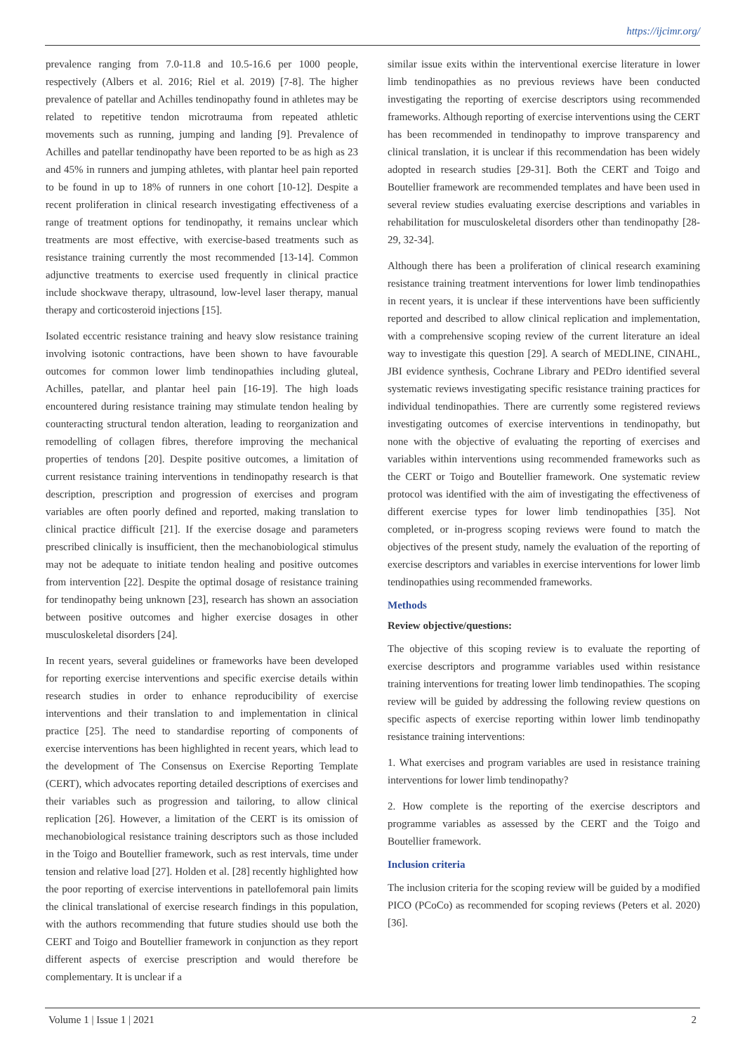https://ijcimr.org/
prevalence ranging from 7.0-11.8 and 10.5-16.6 per 1000 people, respectively (Albers et al. 2016; Riel et al. 2019) [7-8]. The higher prevalence of patellar and Achilles tendinopathy found in athletes may be related to repetitive tendon microtrauma from repeated athletic movements such as running, jumping and landing [9]. Prevalence of Achilles and patellar tendinopathy have been reported to be as high as 23 and 45% in runners and jumping athletes, with plantar heel pain reported to be found in up to 18% of runners in one cohort [10-12]. Despite a recent proliferation in clinical research investigating effectiveness of a range of treatment options for tendinopathy, it remains unclear which treatments are most effective, with exercise-based treatments such as resistance training currently the most recommended [13-14]. Common adjunctive treatments to exercise used frequently in clinical practice include shockwave therapy, ultrasound, low-level laser therapy, manual therapy and corticosteroid injections [15].
Isolated eccentric resistance training and heavy slow resistance training involving isotonic contractions, have been shown to have favourable outcomes for common lower limb tendinopathies including gluteal, Achilles, patellar, and plantar heel pain [16-19]. The high loads encountered during resistance training may stimulate tendon healing by counteracting structural tendon alteration, leading to reorganization and remodelling of collagen fibres, therefore improving the mechanical properties of tendons [20]. Despite positive outcomes, a limitation of current resistance training interventions in tendinopathy research is that description, prescription and progression of exercises and program variables are often poorly defined and reported, making translation to clinical practice difficult [21]. If the exercise dosage and parameters prescribed clinically is insufficient, then the mechanobiological stimulus may not be adequate to initiate tendon healing and positive outcomes from intervention [22]. Despite the optimal dosage of resistance training for tendinopathy being unknown [23], research has shown an association between positive outcomes and higher exercise dosages in other musculoskeletal disorders [24].
In recent years, several guidelines or frameworks have been developed for reporting exercise interventions and specific exercise details within research studies in order to enhance reproducibility of exercise interventions and their translation to and implementation in clinical practice [25]. The need to standardise reporting of components of exercise interventions has been highlighted in recent years, which lead to the development of The Consensus on Exercise Reporting Template (CERT), which advocates reporting detailed descriptions of exercises and their variables such as progression and tailoring, to allow clinical replication [26]. However, a limitation of the CERT is its omission of mechanobiological resistance training descriptors such as those included in the Toigo and Boutellier framework, such as rest intervals, time under tension and relative load [27]. Holden et al. [28] recently highlighted how the poor reporting of exercise interventions in patellofemoral pain limits the clinical translational of exercise research findings in this population, with the authors recommending that future studies should use both the CERT and Toigo and Boutellier framework in conjunction as they report different aspects of exercise prescription and would therefore be complementary. It is unclear if a
similar issue exits within the interventional exercise literature in lower limb tendinopathies as no previous reviews have been conducted investigating the reporting of exercise descriptors using recommended frameworks. Although reporting of exercise interventions using the CERT has been recommended in tendinopathy to improve transparency and clinical translation, it is unclear if this recommendation has been widely adopted in research studies [29-31]. Both the CERT and Toigo and Boutellier framework are recommended templates and have been used in several review studies evaluating exercise descriptions and variables in rehabilitation for musculoskeletal disorders other than tendinopathy [28-29, 32-34].
Although there has been a proliferation of clinical research examining resistance training treatment interventions for lower limb tendinopathies in recent years, it is unclear if these interventions have been sufficiently reported and described to allow clinical replication and implementation, with a comprehensive scoping review of the current literature an ideal way to investigate this question [29]. A search of MEDLINE, CINAHL, JBI evidence synthesis, Cochrane Library and PEDro identified several systematic reviews investigating specific resistance training practices for individual tendinopathies. There are currently some registered reviews investigating outcomes of exercise interventions in tendinopathy, but none with the objective of evaluating the reporting of exercises and variables within interventions using recommended frameworks such as the CERT or Toigo and Boutellier framework. One systematic review protocol was identified with the aim of investigating the effectiveness of different exercise types for lower limb tendinopathies [35]. Not completed, or in-progress scoping reviews were found to match the objectives of the present study, namely the evaluation of the reporting of exercise descriptors and variables in exercise interventions for lower limb tendinopathies using recommended frameworks.
Methods
Review objective/questions:
The objective of this scoping review is to evaluate the reporting of exercise descriptors and programme variables used within resistance training interventions for treating lower limb tendinopathies. The scoping review will be guided by addressing the following review questions on specific aspects of exercise reporting within lower limb tendinopathy resistance training interventions:
1. What exercises and program variables are used in resistance training interventions for lower limb tendinopathy?
2. How complete is the reporting of the exercise descriptors and programme variables as assessed by the CERT and the Toigo and Boutellier framework.
Inclusion criteria
The inclusion criteria for the scoping review will be guided by a modified PICO (PCoCo) as recommended for scoping reviews (Peters et al. 2020) [36].
Volume 1 | Issue 1 | 2021 2